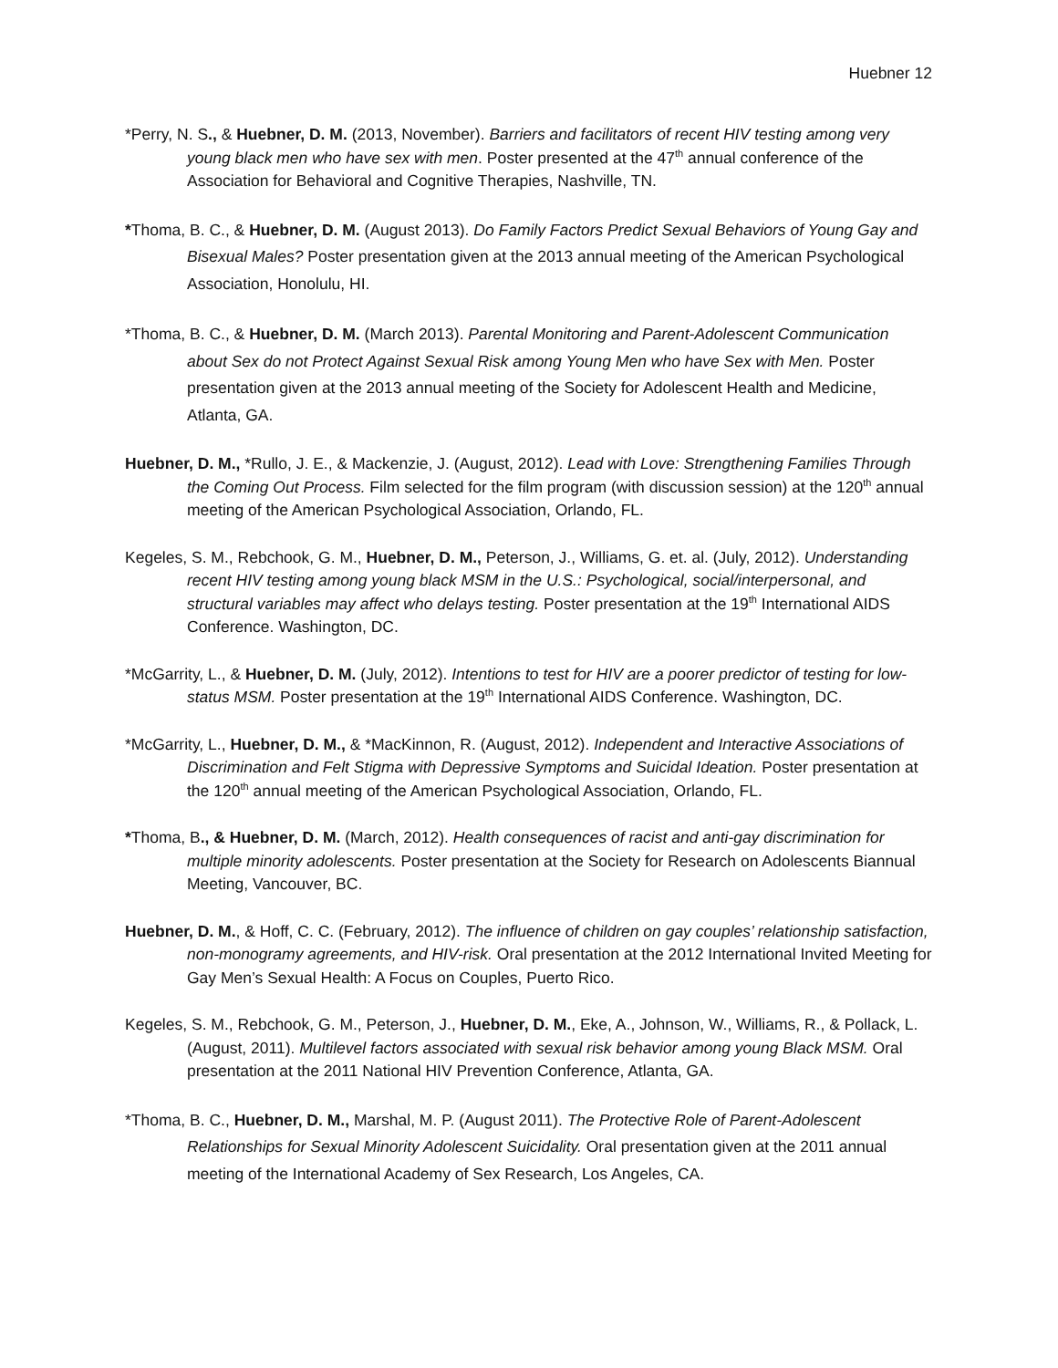Huebner 12
*Perry, N. S., & Huebner, D. M. (2013, November). Barriers and facilitators of recent HIV testing among very young black men who have sex with men. Poster presented at the 47<sup>th</sup> annual conference of the Association for Behavioral and Cognitive Therapies, Nashville, TN.
*Thoma, B. C., & Huebner, D. M. (August 2013). Do Family Factors Predict Sexual Behaviors of Young Gay and Bisexual Males? Poster presentation given at the 2013 annual meeting of the American Psychological Association, Honolulu, HI.
*Thoma, B. C., & Huebner, D. M. (March 2013). Parental Monitoring and Parent-Adolescent Communication about Sex do not Protect Against Sexual Risk among Young Men who have Sex with Men. Poster presentation given at the 2013 annual meeting of the Society for Adolescent Health and Medicine, Atlanta, GA.
Huebner, D. M., *Rullo, J. E., & Mackenzie, J. (August, 2012). Lead with Love: Strengthening Families Through the Coming Out Process. Film selected for the film program (with discussion session) at the 120<sup>th</sup> annual meeting of the American Psychological Association, Orlando, FL.
Kegeles, S. M., Rebchook, G. M., Huebner, D. M., Peterson, J., Williams, G. et. al. (July, 2012). Understanding recent HIV testing among young black MSM in the U.S.: Psychological, social/interpersonal, and structural variables may affect who delays testing. Poster presentation at the 19<sup>th</sup> International AIDS Conference. Washington, DC.
*McGarrity, L., & Huebner, D. M. (July, 2012). Intentions to test for HIV are a poorer predictor of testing for low-status MSM. Poster presentation at the 19<sup>th</sup> International AIDS Conference. Washington, DC.
*McGarrity, L., Huebner, D. M., & *MacKinnon, R. (August, 2012). Independent and Interactive Associations of Discrimination and Felt Stigma with Depressive Symptoms and Suicidal Ideation. Poster presentation at the 120<sup>th</sup> annual meeting of the American Psychological Association, Orlando, FL.
*Thoma, B., & Huebner, D. M. (March, 2012). Health consequences of racist and anti-gay discrimination for multiple minority adolescents. Poster presentation at the Society for Research on Adolescents Biannual Meeting, Vancouver, BC.
Huebner, D. M., & Hoff, C. C. (February, 2012). The influence of children on gay couples’ relationship satisfaction, non-monogramy agreements, and HIV-risk. Oral presentation at the 2012 International Invited Meeting for Gay Men’s Sexual Health: A Focus on Couples, Puerto Rico.
Kegeles, S. M., Rebchook, G. M., Peterson, J., Huebner, D. M., Eke, A., Johnson, W., Williams, R., & Pollack, L. (August, 2011). Multilevel factors associated with sexual risk behavior among young Black MSM. Oral presentation at the 2011 National HIV Prevention Conference, Atlanta, GA.
*Thoma, B. C., Huebner, D. M., Marshal, M. P. (August 2011). The Protective Role of Parent-Adolescent Relationships for Sexual Minority Adolescent Suicidality. Oral presentation given at the 2011 annual meeting of the International Academy of Sex Research, Los Angeles, CA.